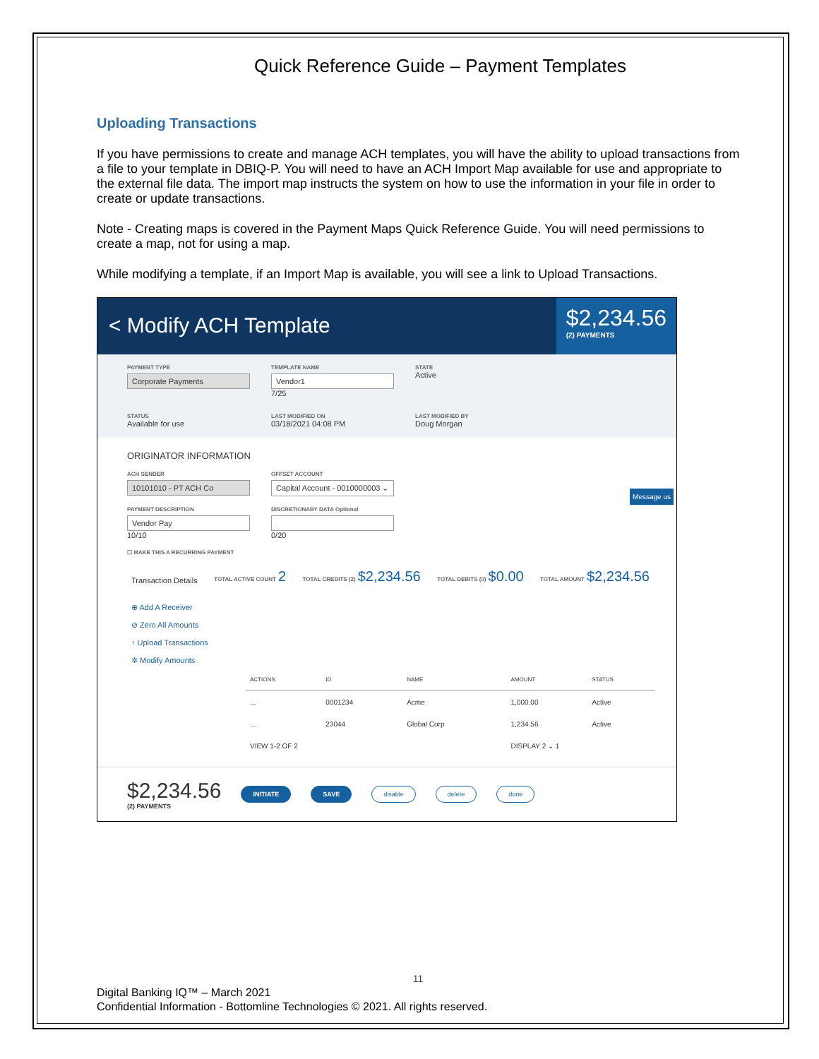Quick Reference Guide – Payment Templates
Uploading Transactions
If you have permissions to create and manage ACH templates, you will have the ability to upload transactions from a file to your template in DBIQ-P. You will need to have an ACH Import Map available for use and appropriate to the external file data. The import map instructs the system on how to use the information in your file in order to create or update transactions.
Note - Creating maps is covered in the Payment Maps Quick Reference Guide. You will need permissions to create a map, not for using a map.
While modifying a template, if an Import Map is available, you will see a link to Upload Transactions.
< Modify ACH Template
$2,234.56
(2) PAYMENTS
PAYMENT TYPE
Corporate Payments
TEMPLATE NAME
Vendor1
7/25
STATE
Active
STATUS
Available for use
LAST MODIFIED ON
03/18/2021 04:08 PM
LAST MODIFIED BY
Doug Morgan
ORIGINATOR INFORMATION
ACH SENDER
10101010 - PT ACH Co
OFFSET ACCOUNT
Capital Account - 0010000003 ⌄
PAYMENT DESCRIPTION
Vendor Pay
10/10
DISCRETIONARY DATA Optional
0/20
☐ MAKE THIS A RECURRING PAYMENT
Transaction Details TOTAL ACTIVE COUNT 2 TOTAL CREDITS (2) $2,234.56 TOTAL DEBITS (0) $0.00 TOTAL AMOUNT $2,234.56
⊕ Add A Receiver
⊘ Zero All Amounts
↑ Upload Transactions
✲ Modify Amounts
| ACTIONS | ID | NAME | AMOUNT | STATUS |
| --- | --- | --- | --- | --- |
| ... | 0001234 | Acme | 1,000.00 | Active |
| ... | 23044 | Global Corp | 1,234.56 | Active |
| VIEW 1-2 OF 2 | | | DISPLAY 2 ⌄ 1 | |
Message us
$2,234.56
(2) PAYMENTS
INITIATE SAVE disable delete done
11
Digital Banking IQ™ – March 2021
Confidential Information - Bottomline Technologies © 2021. All rights reserved.